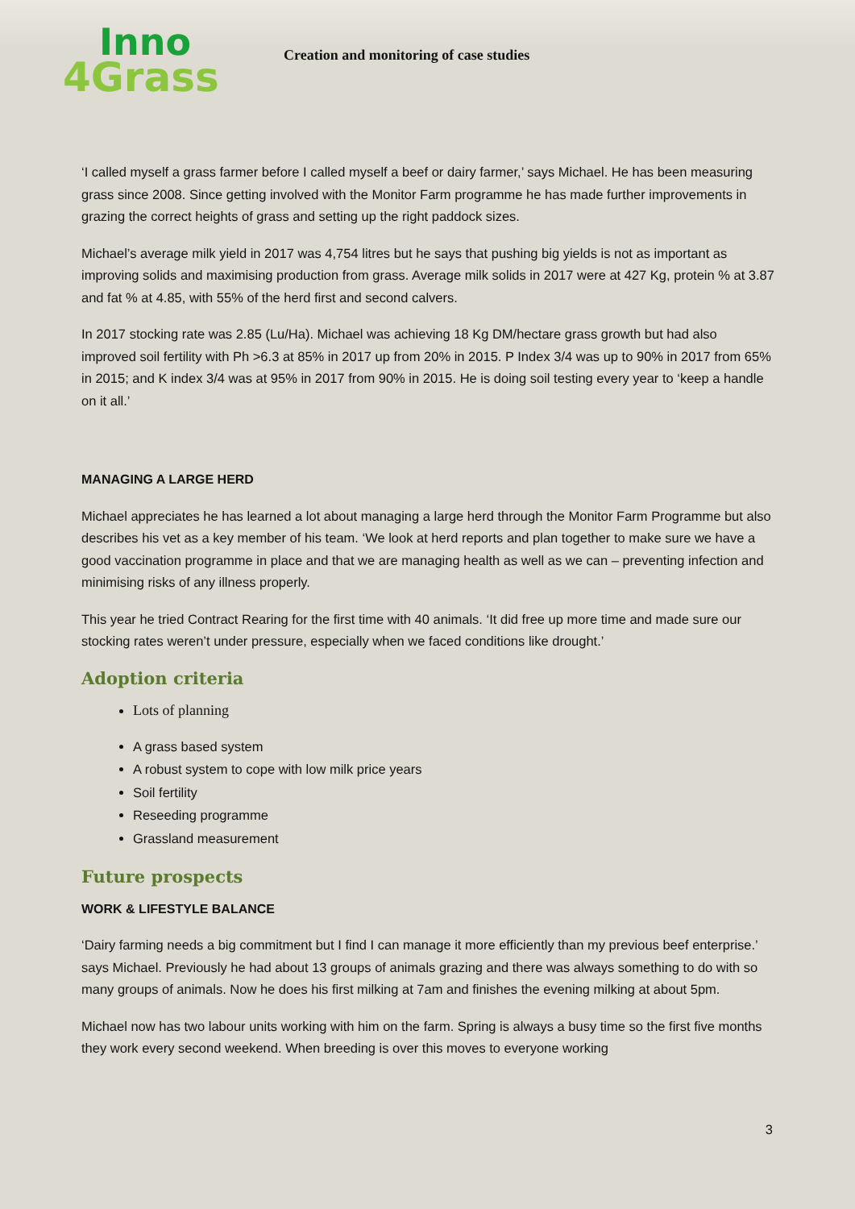Inno
4Grass
Creation and monitoring of case studies
‘I called myself a grass farmer before I called myself a beef or dairy farmer,’ says Michael. He has been measuring grass since 2008. Since getting involved with the Monitor Farm programme he has made further improvements in grazing the correct heights of grass and setting up the right paddock sizes.
Michael’s average milk yield in 2017 was 4,754 litres but he says that pushing big yields is not as important as improving solids and maximising production from grass. Average milk solids in 2017 were at 427 Kg, protein % at 3.87 and fat % at 4.85, with 55% of the herd first and second calvers.
In 2017 stocking rate was 2.85 (Lu/Ha). Michael was achieving 18 Kg DM/hectare grass growth but had also improved soil fertility with Ph >6.3 at 85% in 2017 up from 20% in 2015. P Index 3/4 was up to 90% in 2017 from 65% in 2015; and K index 3/4 was at 95% in 2017 from 90% in 2015. He is doing soil testing every year to ‘keep a handle on it all.’
MANAGING A LARGE HERD
Michael appreciates he has learned a lot about managing a large herd through the Monitor Farm Programme but also describes his vet as a key member of his team. ‘We look at herd reports and plan together to make sure we have a good vaccination programme in place and that we are managing health as well as we can – preventing infection and minimising risks of any illness properly.
This year he tried Contract Rearing for the first time with 40 animals. ‘It did free up more time and made sure our stocking rates weren’t under pressure, especially when we faced conditions like drought.’
Adoption criteria
Lots of planning
A grass based system
A robust system to cope with low milk price years
Soil fertility
Reseeding programme
Grassland measurement
Future prospects
WORK & LIFESTYLE BALANCE
‘Dairy farming needs a big commitment but I find I can manage it more efficiently than my previous beef enterprise.’ says Michael. Previously he had about 13 groups of animals grazing and there was always something to do with so many groups of animals. Now he does his first milking at 7am and finishes the evening milking at about 5pm.
Michael now has two labour units working with him on the farm. Spring is always a busy time so the first five months they work every second weekend. When breeding is over this moves to everyone working
3